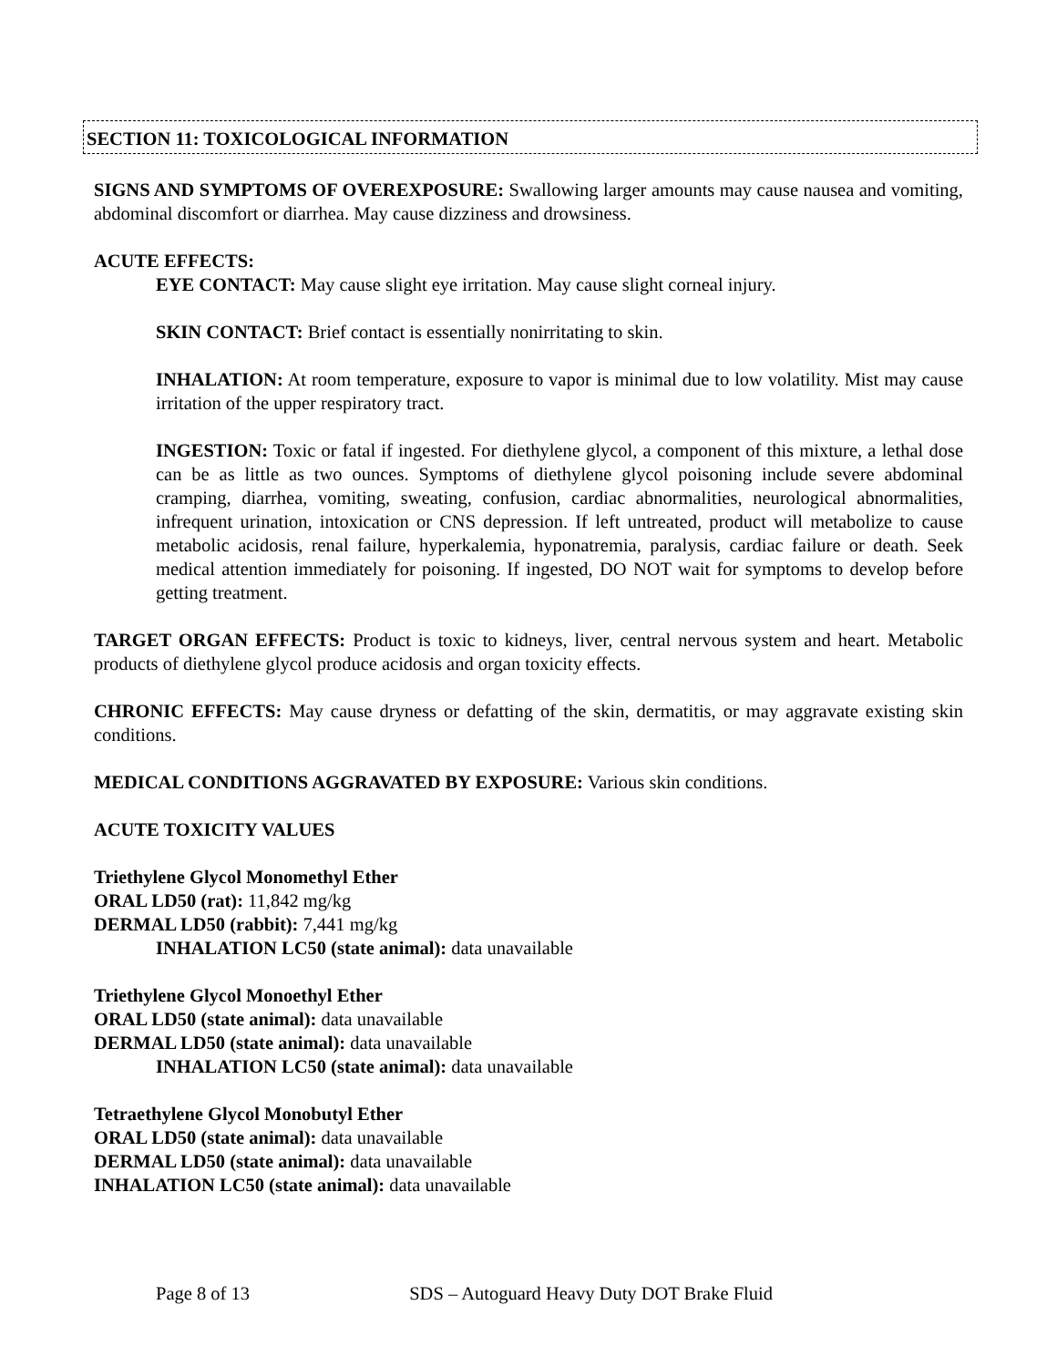SECTION 11: TOXICOLOGICAL INFORMATION
SIGNS AND SYMPTOMS OF OVEREXPOSURE: Swallowing larger amounts may cause nausea and vomiting, abdominal discomfort or diarrhea. May cause dizziness and drowsiness.
ACUTE EFFECTS:
EYE CONTACT: May cause slight eye irritation. May cause slight corneal injury.
SKIN CONTACT: Brief contact is essentially nonirritating to skin.
INHALATION: At room temperature, exposure to vapor is minimal due to low volatility. Mist may cause irritation of the upper respiratory tract.
INGESTION: Toxic or fatal if ingested. For diethylene glycol, a component of this mixture, a lethal dose can be as little as two ounces. Symptoms of diethylene glycol poisoning include severe abdominal cramping, diarrhea, vomiting, sweating, confusion, cardiac abnormalities, neurological abnormalities, infrequent urination, intoxication or CNS depression. If left untreated, product will metabolize to cause metabolic acidosis, renal failure, hyperkalemia, hyponatremia, paralysis, cardiac failure or death. Seek medical attention immediately for poisoning. If ingested, DO NOT wait for symptoms to develop before getting treatment.
TARGET ORGAN EFFECTS: Product is toxic to kidneys, liver, central nervous system and heart. Metabolic products of diethylene glycol produce acidosis and organ toxicity effects.
CHRONIC EFFECTS: May cause dryness or defatting of the skin, dermatitis, or may aggravate existing skin conditions.
MEDICAL CONDITIONS AGGRAVATED BY EXPOSURE: Various skin conditions.
ACUTE TOXICITY VALUES
Triethylene Glycol Monomethyl Ether
ORAL LD50 (rat): 11,842 mg/kg
DERMAL LD50 (rabbit): 7,441 mg/kg
INHALATION LC50 (state animal): data unavailable
Triethylene Glycol Monoethyl Ether
ORAL LD50 (state animal): data unavailable
DERMAL LD50 (state animal): data unavailable
INHALATION LC50 (state animal): data unavailable
Tetraethylene Glycol Monobutyl Ether
ORAL LD50 (state animal): data unavailable
DERMAL LD50 (state animal): data unavailable
INHALATION LC50 (state animal): data unavailable
Page 8 of 13 SDS – Autoguard Heavy Duty DOT Brake Fluid